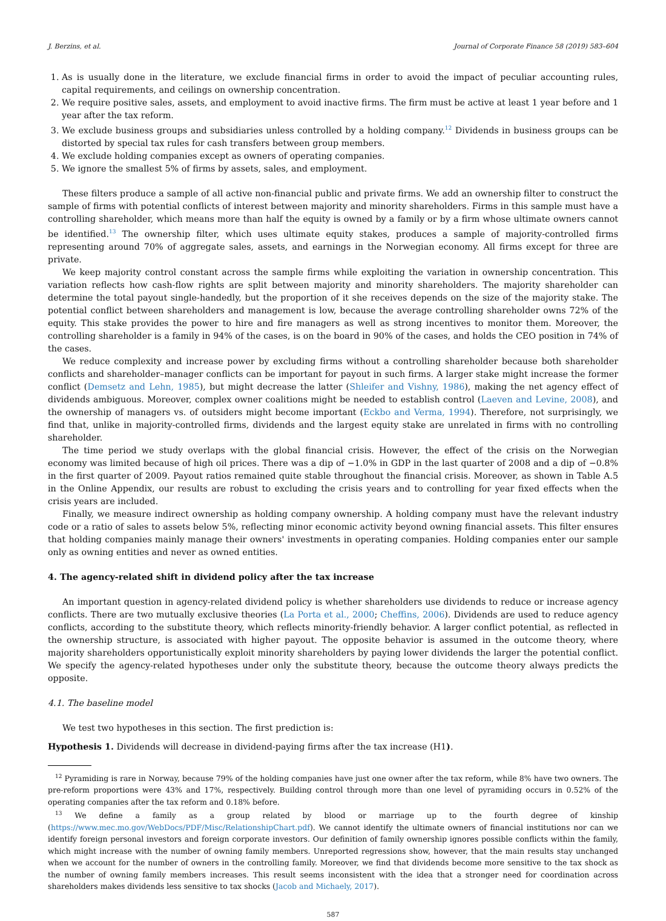J. Berzins, et al. Journal of Corporate Finance 58 (2019) 583–604
1. As is usually done in the literature, we exclude financial firms in order to avoid the impact of peculiar accounting rules, capital requirements, and ceilings on ownership concentration.
2. We require positive sales, assets, and employment to avoid inactive firms. The firm must be active at least 1 year before and 1 year after the tax reform.
3. We exclude business groups and subsidiaries unless controlled by a holding company.<sup>12</sup> Dividends in business groups can be distorted by special tax rules for cash transfers between group members.
4. We exclude holding companies except as owners of operating companies.
5. We ignore the smallest 5% of firms by assets, sales, and employment.
These filters produce a sample of all active non-financial public and private firms. We add an ownership filter to construct the sample of firms with potential conflicts of interest between majority and minority shareholders. Firms in this sample must have a controlling shareholder, which means more than half the equity is owned by a family or by a firm whose ultimate owners cannot be identified.<sup>13</sup> The ownership filter, which uses ultimate equity stakes, produces a sample of majority-controlled firms representing around 70% of aggregate sales, assets, and earnings in the Norwegian economy. All firms except for three are private.
We keep majority control constant across the sample firms while exploiting the variation in ownership concentration. This variation reflects how cash-flow rights are split between majority and minority shareholders. The majority shareholder can determine the total payout single-handedly, but the proportion of it she receives depends on the size of the majority stake. The potential conflict between shareholders and management is low, because the average controlling shareholder owns 72% of the equity. This stake provides the power to hire and fire managers as well as strong incentives to monitor them. Moreover, the controlling shareholder is a family in 94% of the cases, is on the board in 90% of the cases, and holds the CEO position in 74% of the cases.
We reduce complexity and increase power by excluding firms without a controlling shareholder because both shareholder conflicts and shareholder–manager conflicts can be important for payout in such firms. A larger stake might increase the former conflict (Demsetz and Lehn, 1985), but might decrease the latter (Shleifer and Vishny, 1986), making the net agency effect of dividends ambiguous. Moreover, complex owner coalitions might be needed to establish control (Laeven and Levine, 2008), and the ownership of managers vs. of outsiders might become important (Eckbo and Verma, 1994). Therefore, not surprisingly, we find that, unlike in majority-controlled firms, dividends and the largest equity stake are unrelated in firms with no controlling shareholder.
The time period we study overlaps with the global financial crisis. However, the effect of the crisis on the Norwegian economy was limited because of high oil prices. There was a dip of −1.0% in GDP in the last quarter of 2008 and a dip of −0.8% in the first quarter of 2009. Payout ratios remained quite stable throughout the financial crisis. Moreover, as shown in Table A.5 in the Online Appendix, our results are robust to excluding the crisis years and to controlling for year fixed effects when the crisis years are included.
Finally, we measure indirect ownership as holding company ownership. A holding company must have the relevant industry code or a ratio of sales to assets below 5%, reflecting minor economic activity beyond owning financial assets. This filter ensures that holding companies mainly manage their owners' investments in operating companies. Holding companies enter our sample only as owning entities and never as owned entities.
4. The agency-related shift in dividend policy after the tax increase
An important question in agency-related dividend policy is whether shareholders use dividends to reduce or increase agency conflicts. There are two mutually exclusive theories (La Porta et al., 2000; Cheffins, 2006). Dividends are used to reduce agency conflicts, according to the substitute theory, which reflects minority-friendly behavior. A larger conflict potential, as reflected in the ownership structure, is associated with higher payout. The opposite behavior is assumed in the outcome theory, where majority shareholders opportunistically exploit minority shareholders by paying lower dividends the larger the potential conflict. We specify the agency-related hypotheses under only the substitute theory, because the outcome theory always predicts the opposite.
4.1. The baseline model
We test two hypotheses in this section. The first prediction is:
Hypothesis 1. Dividends will decrease in dividend-paying firms after the tax increase (H1).
<sup>12</sup> Pyramiding is rare in Norway, because 79% of the holding companies have just one owner after the tax reform, while 8% have two owners. The pre-reform proportions were 43% and 17%, respectively. Building control through more than one level of pyramiding occurs in 0.52% of the operating companies after the tax reform and 0.18% before.
<sup>13</sup> We define a family as a group related by blood or marriage up to the fourth degree of kinship (https://www.mec.mo.gov/WebDocs/PDF/Misc/RelationshipChart.pdf). We cannot identify the ultimate owners of financial institutions nor can we identify foreign personal investors and foreign corporate investors. Our definition of family ownership ignores possible conflicts within the family, which might increase with the number of owning family members. Unreported regressions show, however, that the main results stay unchanged when we account for the number of owners in the controlling family. Moreover, we find that dividends become more sensitive to the tax shock as the number of owning family members increases. This result seems inconsistent with the idea that a stronger need for coordination across shareholders makes dividends less sensitive to tax shocks (Jacob and Michaely, 2017).
587